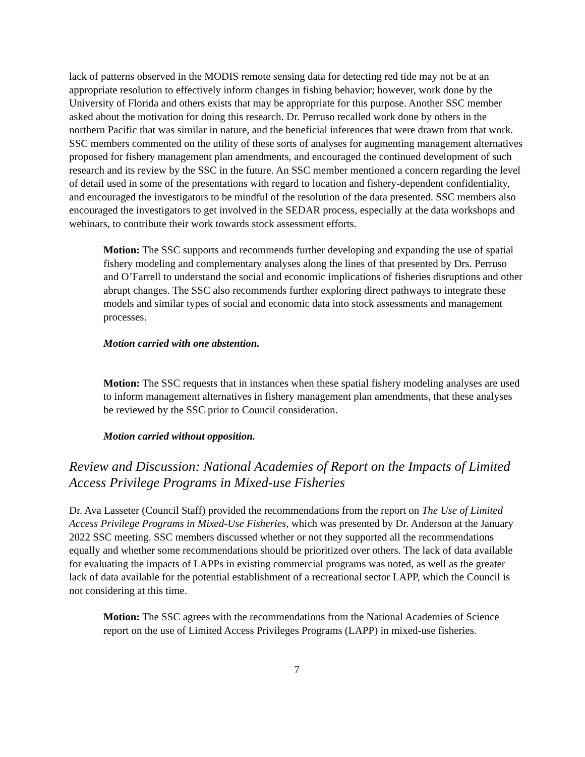lack of patterns observed in the MODIS remote sensing data for detecting red tide may not be at an appropriate resolution to effectively inform changes in fishing behavior; however, work done by the University of Florida and others exists that may be appropriate for this purpose. Another SSC member asked about the motivation for doing this research. Dr. Perruso recalled work done by others in the northern Pacific that was similar in nature, and the beneficial inferences that were drawn from that work. SSC members commented on the utility of these sorts of analyses for augmenting management alternatives proposed for fishery management plan amendments, and encouraged the continued development of such research and its review by the SSC in the future. An SSC member mentioned a concern regarding the level of detail used in some of the presentations with regard to location and fishery-dependent confidentiality, and encouraged the investigators to be mindful of the resolution of the data presented. SSC members also encouraged the investigators to get involved in the SEDAR process, especially at the data workshops and webinars, to contribute their work towards stock assessment efforts.
Motion: The SSC supports and recommends further developing and expanding the use of spatial fishery modeling and complementary analyses along the lines of that presented by Drs. Perruso and O’Farrell to understand the social and economic implications of fisheries disruptions and other abrupt changes. The SSC also recommends further exploring direct pathways to integrate these models and similar types of social and economic data into stock assessments and management processes.
Motion carried with one abstention.
Motion: The SSC requests that in instances when these spatial fishery modeling analyses are used to inform management alternatives in fishery management plan amendments, that these analyses be reviewed by the SSC prior to Council consideration.
Motion carried without opposition.
Review and Discussion: National Academies of Report on the Impacts of Limited Access Privilege Programs in Mixed-use Fisheries
Dr. Ava Lasseter (Council Staff) provided the recommendations from the report on The Use of Limited Access Privilege Programs in Mixed-Use Fisheries, which was presented by Dr. Anderson at the January 2022 SSC meeting. SSC members discussed whether or not they supported all the recommendations equally and whether some recommendations should be prioritized over others. The lack of data available for evaluating the impacts of LAPPs in existing commercial programs was noted, as well as the greater lack of data available for the potential establishment of a recreational sector LAPP, which the Council is not considering at this time.
Motion: The SSC agrees with the recommendations from the National Academies of Science report on the use of Limited Access Privileges Programs (LAPP) in mixed-use fisheries.
7